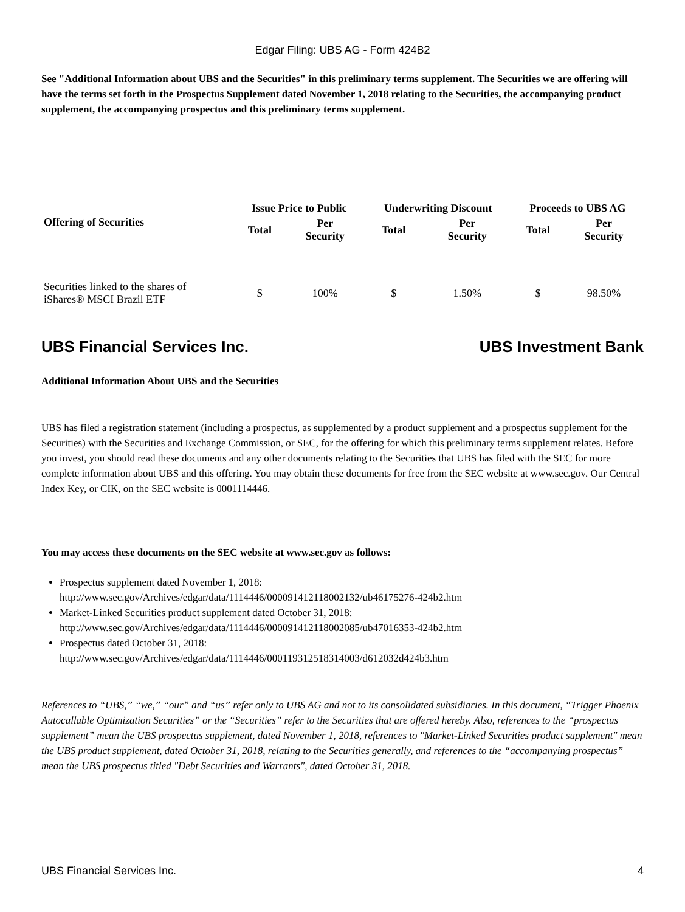Edgar Filing: UBS AG - Form 424B2
See "Additional Information about UBS and the Securities" in this preliminary terms supplement. The Securities we are offering will have the terms set forth in the Prospectus Supplement dated November 1, 2018 relating to the Securities, the accompanying product supplement, the accompanying prospectus and this preliminary terms supplement.
| Offering of Securities | Issue Price to Public | | Underwriting Discount | | Proceeds to UBS AG | |
| --- | --- | --- | --- | --- | --- | --- |
| | Total | Per Security | Total | Per Security | Total | Per Security |
| Securities linked to the shares of iShares® MSCI Brazil ETF | $ | 100% | $ | 1.50% | $ | 98.50% |
UBS Financial Services Inc. UBS Investment Bank
Additional Information About UBS and the Securities
UBS has filed a registration statement (including a prospectus, as supplemented by a product supplement and a prospectus supplement for the Securities) with the Securities and Exchange Commission, or SEC, for the offering for which this preliminary terms supplement relates. Before you invest, you should read these documents and any other documents relating to the Securities that UBS has filed with the SEC for more complete information about UBS and this offering. You may obtain these documents for free from the SEC website at www.sec.gov. Our Central Index Key, or CIK, on the SEC website is 0001114446.
You may access these documents on the SEC website at www.sec.gov as follows:
Prospectus supplement dated November 1, 2018:
http://www.sec.gov/Archives/edgar/data/1114446/000091412118002132/ub46175276-424b2.htm
Market-Linked Securities product supplement dated October 31, 2018:
http://www.sec.gov/Archives/edgar/data/1114446/000091412118002085/ub47016353-424b2.htm
Prospectus dated October 31, 2018:
http://www.sec.gov/Archives/edgar/data/1114446/000119312518314003/d612032d424b3.htm
References to “UBS,” “we,” “our” and “us” refer only to UBS AG and not to its consolidated subsidiaries. In this document, “Trigger Phoenix Autocallable Optimization Securities” or the “Securities” refer to the Securities that are offered hereby. Also, references to the “prospectus supplement” mean the UBS prospectus supplement, dated November 1, 2018, references to "Market-Linked Securities product supplement" mean the UBS product supplement, dated October 31, 2018, relating to the Securities generally, and references to the “accompanying prospectus” mean the UBS prospectus titled "Debt Securities and Warrants", dated October 31, 2018.
UBS Financial Services Inc. 4